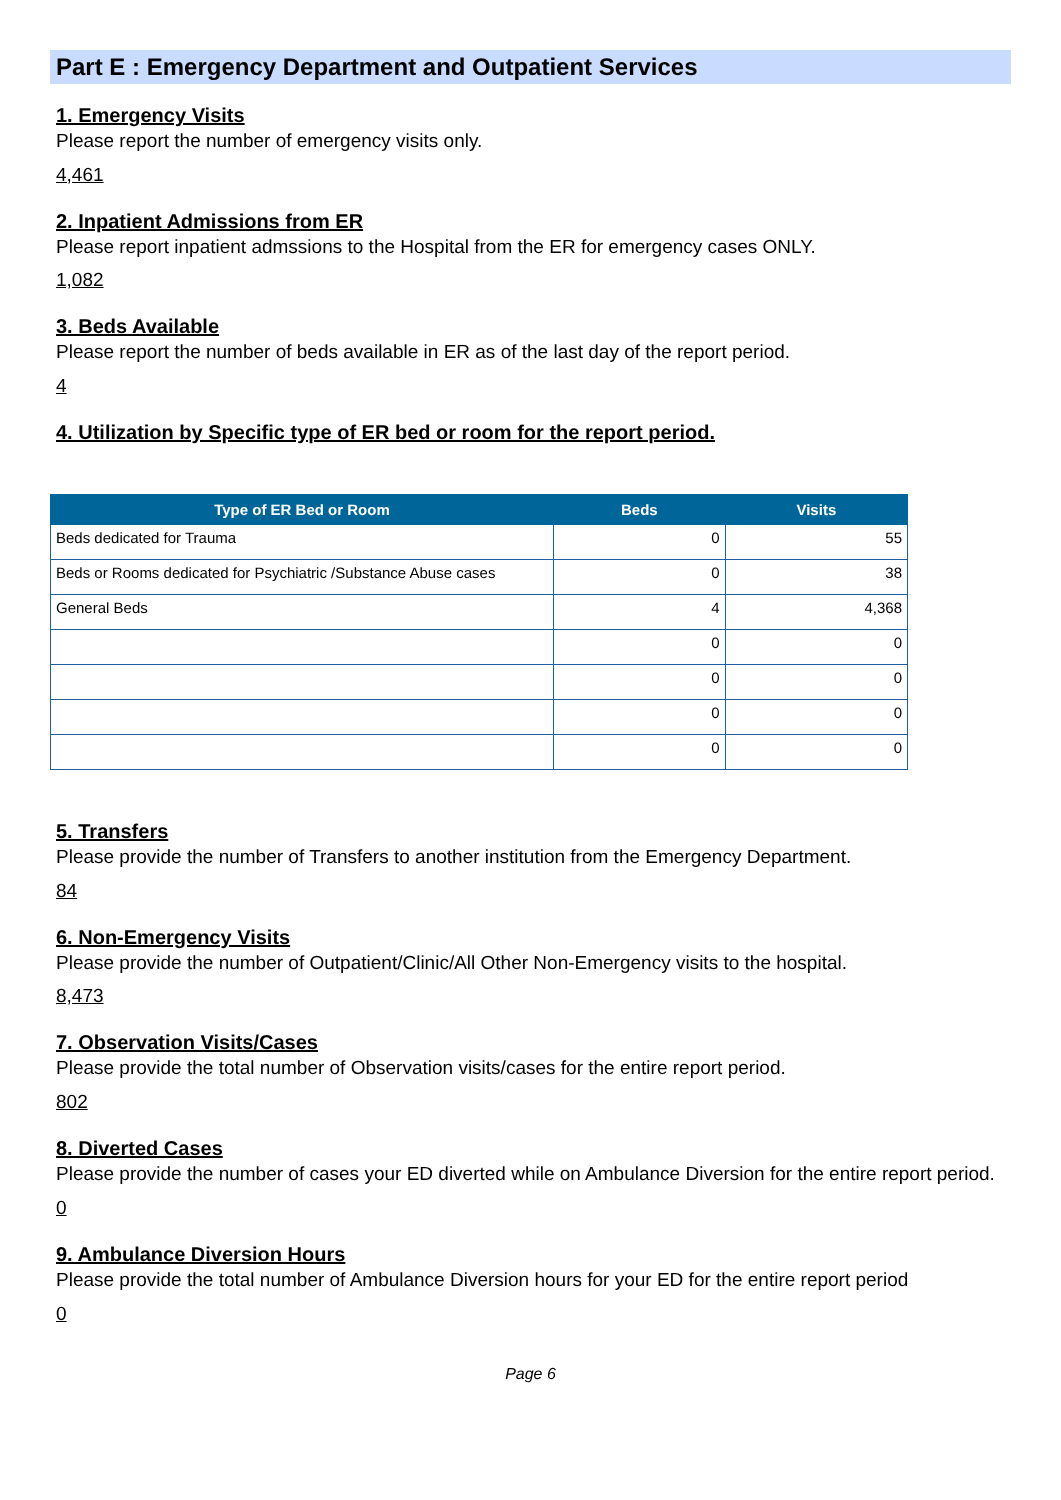Part E : Emergency Department and Outpatient Services
1. Emergency Visits
Please report the number of emergency visits only.
4,461
2. Inpatient Admissions from ER
Please report inpatient admssions to the Hospital from the ER for emergency cases ONLY.
1,082
3. Beds Available
Please report the number of beds available in ER as of the last day of the report period.
4
4. Utilization by Specific type of ER bed or room for the report period.
| Type of ER Bed or Room | Beds | Visits |
| --- | --- | --- |
| Beds dedicated for Trauma | 0 | 55 |
| Beds or Rooms dedicated for Psychiatric /Substance Abuse cases | 0 | 38 |
| General Beds | 4 | 4,368 |
| | 0 | 0 |
| | 0 | 0 |
| | 0 | 0 |
| | 0 | 0 |
5. Transfers
Please provide the number of Transfers to another institution from the Emergency Department.
84
6. Non-Emergency Visits
Please provide the number of Outpatient/Clinic/All Other Non-Emergency visits to the hospital.
8,473
7. Observation Visits/Cases
Please provide the total number of Observation visits/cases for the entire report period.
802
8. Diverted Cases
Please provide the number of cases your ED diverted while on Ambulance Diversion for the entire report period.
0
9. Ambulance Diversion Hours
Please provide the total number of Ambulance Diversion hours for your ED for the entire report period
0
Page 6